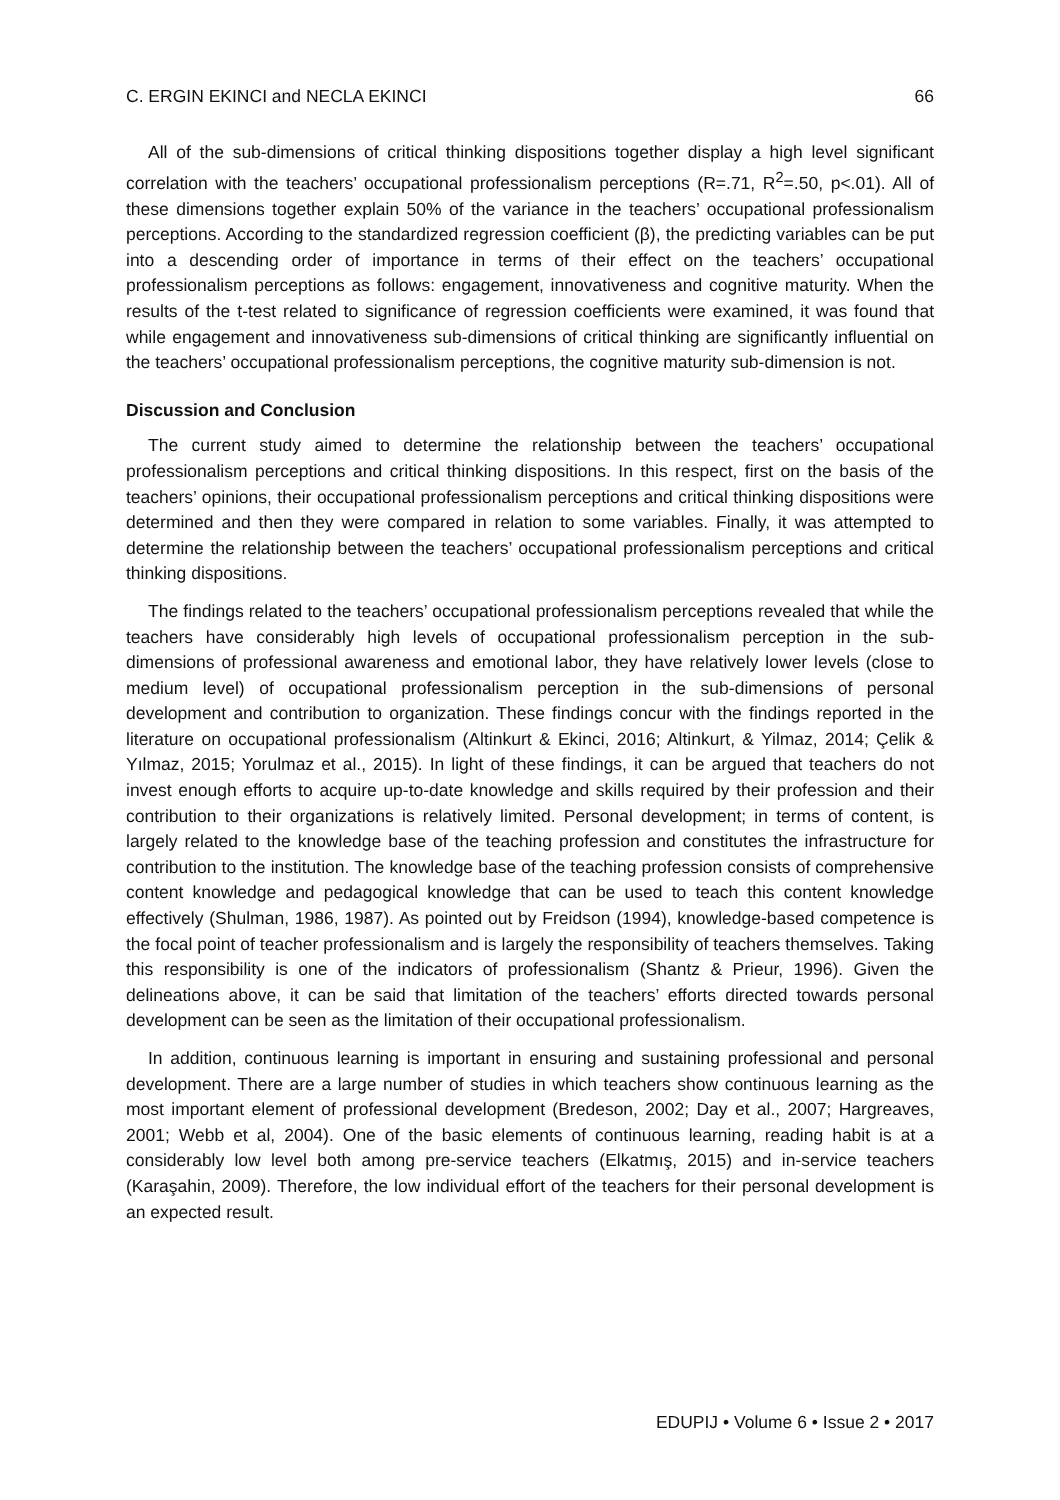C. ERGIN EKINCI and NECLA EKINCI 66
All of the sub-dimensions of critical thinking dispositions together display a high level significant correlation with the teachers’ occupational professionalism perceptions (R=.71, R<sup>2</sup>=.50, p<.01). All of these dimensions together explain 50% of the variance in the teachers’ occupational professionalism perceptions. According to the standardized regression coefficient (β), the predicting variables can be put into a descending order of importance in terms of their effect on the teachers’ occupational professionalism perceptions as follows: engagement, innovativeness and cognitive maturity. When the results of the t-test related to significance of regression coefficients were examined, it was found that while engagement and innovativeness sub-dimensions of critical thinking are significantly influential on the teachers’ occupational professionalism perceptions, the cognitive maturity sub-dimension is not.
Discussion and Conclusion
The current study aimed to determine the relationship between the teachers’ occupational professionalism perceptions and critical thinking dispositions. In this respect, first on the basis of the teachers’ opinions, their occupational professionalism perceptions and critical thinking dispositions were determined and then they were compared in relation to some variables. Finally, it was attempted to determine the relationship between the teachers’ occupational professionalism perceptions and critical thinking dispositions.
The findings related to the teachers’ occupational professionalism perceptions revealed that while the teachers have considerably high levels of occupational professionalism perception in the sub-dimensions of professional awareness and emotional labor, they have relatively lower levels (close to medium level) of occupational professionalism perception in the sub-dimensions of personal development and contribution to organization. These findings concur with the findings reported in the literature on occupational professionalism (Altinkurt & Ekinci, 2016; Altinkurt, & Yilmaz, 2014; Çelik & Yılmaz, 2015; Yorulmaz et al., 2015). In light of these findings, it can be argued that teachers do not invest enough efforts to acquire up-to-date knowledge and skills required by their profession and their contribution to their organizations is relatively limited. Personal development; in terms of content, is largely related to the knowledge base of the teaching profession and constitutes the infrastructure for contribution to the institution. The knowledge base of the teaching profession consists of comprehensive content knowledge and pedagogical knowledge that can be used to teach this content knowledge effectively (Shulman, 1986, 1987). As pointed out by Freidson (1994), knowledge-based competence is the focal point of teacher professionalism and is largely the responsibility of teachers themselves. Taking this responsibility is one of the indicators of professionalism (Shantz & Prieur, 1996). Given the delineations above, it can be said that limitation of the teachers’ efforts directed towards personal development can be seen as the limitation of their occupational professionalism.
In addition, continuous learning is important in ensuring and sustaining professional and personal development. There are a large number of studies in which teachers show continuous learning as the most important element of professional development (Bredeson, 2002; Day et al., 2007; Hargreaves, 2001; Webb et al, 2004). One of the basic elements of continuous learning, reading habit is at a considerably low level both among pre-service teachers (Elkatmış, 2015) and in-service teachers (Karaşahin, 2009). Therefore, the low individual effort of the teachers for their personal development is an expected result.
EDUPIJ • Volume 6 • Issue 2 • 2017